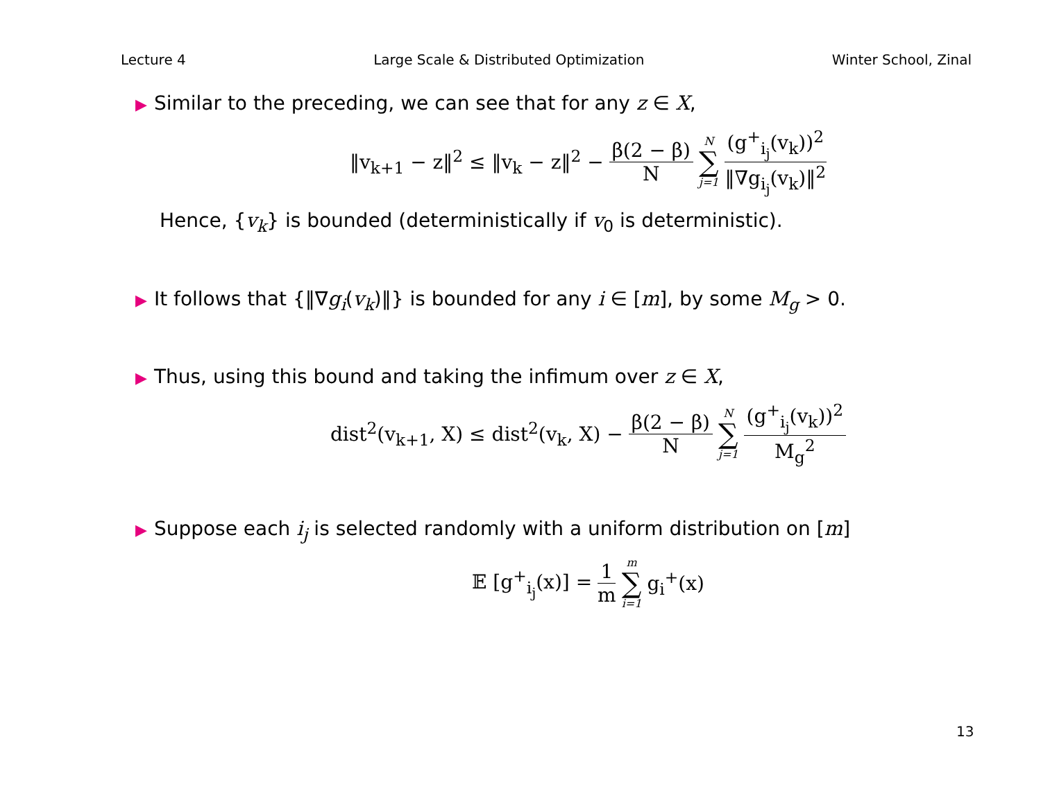Lecture 4 Large Scale & Distributed Optimization Winter School, Zinal
▶ Similar to the preceding, we can see that for any z ∈ X,
‖v<sub>k+1</sub> − z‖<sup>2</sup> ≤ ‖v<sub>k</sub> − z‖<sup>2</sup> − β(2 − β) N N ∑ j=1 (g<sup>+</sup><sub>i<sub>j</sub></sub>(v<sub>k</sub>))<sup>2</sup> ‖∇g<sub>i<sub>j</sub></sub>(v<sub>k</sub>)‖<sup>2</sup>
Hence, {v<sub>k</sub>} is bounded (deterministically if v<sub>0</sub> is deterministic).
▶ It follows that {‖∇g<sub>i</sub>(v<sub>k</sub>)‖} is bounded for any i ∈ [m], by some M<sub>g</sub> > 0.
▶ Thus, using this bound and taking the infimum over z ∈ X,
dist<sup>2</sup>(v<sub>k+1</sub>, X) ≤ dist<sup>2</sup>(v<sub>k</sub>, X) − β(2 − β) N N ∑ j=1 (g<sup>+</sup><sub>i<sub>j</sub></sub>(v<sub>k</sub>))<sup>2</sup> M<sub>g</sub><sup>2</sup>
▶ Suppose each i<sub>j</sub> is selected randomly with a uniform distribution on [m]
𝔼 [g<sup>+</sup><sub>i<sub>j</sub></sub>(x)] = 1 m m ∑ i=1 g<sub>i</sub><sup>+</sup>(x)
13